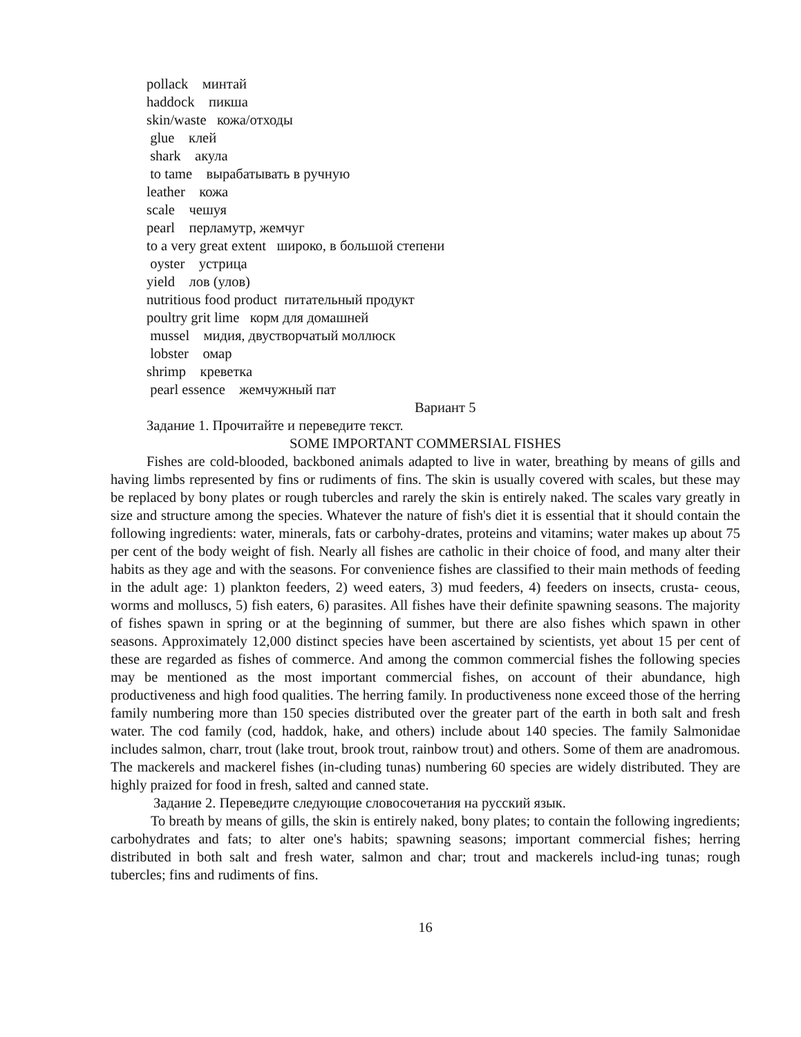pollack минтай
haddock пикша
skin/waste кожа/отходы
glue клей
shark акула
to tame вырабатывать в ручную
leather кожа
scale чешуя
pearl перламутр, жемчуг
to a very great extent широко, в большой степени
oyster устрица
yield лов (улов)
nutritious food product питательный продукт
poultry grit lime корм для домашней
mussel мидия, двустворчатый моллюск
lobster омар
shrimp креветка
pearl essence жемчужный пат
Вариант 5
Задание 1. Прочитайте и переведите текст.
SOME IMPORTANT COMMERSIAL FISHES
Fishes are cold-blooded, backboned animals adapted to live in water, breathing by means of gills and having limbs represented by fins or rudiments of fins. The skin is usually covered with scales, but these may be replaced by bony plates or rough tubercles and rarely the skin is entirely naked. The scales vary greatly in size and structure among the species. Whatever the nature of fish's diet it is essential that it should contain the following ingredients: water, minerals, fats or carbohy-drates, proteins and vitamins; water makes up about 75 per cent of the body weight of fish. Nearly all fishes are catholic in their choice of food, and many alter their habits as they age and with the seasons. For convenience fishes are classified to their main methods of feeding in the adult age: 1) plankton feeders, 2) weed eaters, 3) mud feeders, 4) feeders on insects, crusta- ceous, worms and molluscs, 5) fish eaters, 6) parasites. All fishes have their definite spawning seasons. The majority of fishes spawn in spring or at the beginning of summer, but there are also fishes which spawn in other seasons. Approximately 12,000 distinct species have been ascertained by scientists, yet about 15 per cent of these are regarded as fishes of commerce. And among the common commercial fishes the following species may be mentioned as the most important commercial fishes, on account of their abundance, high productiveness and high food qualities. The herring family. In productiveness none exceed those of the herring family numbering more than 150 species distributed over the greater part of the earth in both salt and fresh water. The cod family (cod, haddok, hake, and others) include about 140 species. The family Salmonidae includes salmon, charr, trout (lake trout, brook trout, rainbow trout) and others. Some of them are anadromous. The mackerels and mackerel fishes (in-cluding tunas) numbering 60 species are widely distributed. They are highly praized for food in fresh, salted and canned state.
Задание 2. Переведите следующие словосочетания на русский язык.
To breath by means of gills, the skin is entirely naked, bony plates; to contain the following ingredients; carbohydrates and fats; to alter one's habits; spawning seasons; important commercial fishes; herring distributed in both salt and fresh water, salmon and char; trout and mackerels includ-ing tunas; rough tubercles; fins and rudiments of fins.
16